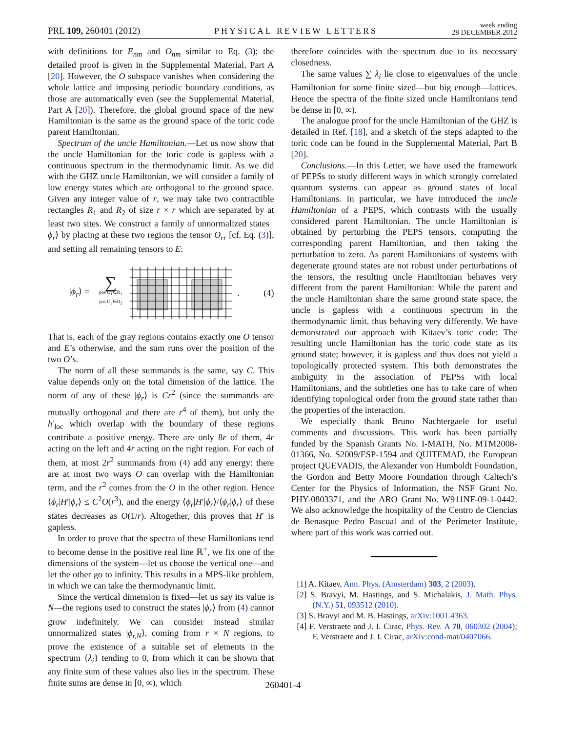PRL 109, 260401 (2012) PHYSICAL REVIEW LETTERS week ending
28 DECEMBER 2012
with definitions for E<sub>nm</sub> and O<sub>nm</sub> similar to Eq. (3); the detailed proof is given in the Supplemental Material, Part A [20]. However, the O subspace vanishes when considering the whole lattice and imposing periodic boundary conditions, as those are automatically even (see the Supplemental Material, Part A [20]). Therefore, the global ground space of the new Hamiltonian is the same as the ground space of the toric code parent Hamiltonian.
Spectrum of the uncle Hamiltonian.—Let us now show that the uncle Hamiltonian for the toric code is gapless with a continuous spectrum in the thermodynamic limit. As we did with the GHZ uncle Hamiltonian, we will consider a family of low energy states which are orthogonal to the ground space. Given any integer value of r, we may take two contractible rectangles R<sub>1</sub> and R<sub>2</sub> of size r × r which are separated by at least two sites. We construct a family of unnormalized states |ϕ<sub>r</sub>⟩ by placing at these two regions the tensor O<sub>rr</sub> [cf. Eq. (3)], and setting all remaining tensors to E:
|ϕ<sub>r</sub>⟩ = ∑
pos O<sub>1</sub>∈R<sub>1</sub>
pos O<sub>2</sub>∈R<sub>2</sub> . (4)
That is, each of the gray regions contains exactly one O tensor and E’s otherwise, and the sum runs over the position of the two O’s.
The norm of all these summands is the same, say C. This value depends only on the total dimension of the lattice. The norm of any of these |ϕ<sub>r</sub>⟩ is Cr<sup>2</sup> (since the summands are mutually orthogonal and there are r<sup>4</sup> of them), but only the h′<sub>loc</sub> which overlap with the boundary of these regions contribute a positive energy. There are only 8r of them, 4r acting on the left and 4r acting on the right region. For each of them, at most 2r<sup>2</sup> summands from (4) add any energy: there are at most two ways O can overlap with the Hamiltonian term, and the r<sup>2</sup> comes from the O in the other region. Hence ⟨ϕ<sub>r</sub>|H′|ϕ<sub>r</sub>⟩ ≤ C<sup>2</sup>O(r<sup>3</sup>), and the energy ⟨ϕ<sub>r</sub>|H′|ϕ<sub>r</sub>⟩/⟨ϕ<sub>r</sub>|ϕ<sub>r</sub>⟩ of these states decreases as O(1/r). Altogether, this proves that H′ is gapless.
In order to prove that the spectra of these Hamiltonians tend to become dense in the positive real line ℝ<sup>+</sup>, we fix one of the dimensions of the system—let us choose the vertical one—and let the other go to infinity. This results in a MPS-like problem, in which we can take the thermodynamic limit.
Since the vertical dimension is fixed—let us say its value is N—the regions used to construct the states |ϕ<sub>r</sub>⟩ from (4) cannot grow indefinitely. We can consider instead similar unnormalized states |ϕ<sub>r,N</sub>⟩, coming from r × N regions, to prove the existence of a suitable set of elements in the spectrum {λ<sub>i</sub>} tending to 0, from which it can be shown that any finite sum of these values also lies in the spectrum. These finite sums are dense in [0, ∞), which
therefore coincides with the spectrum due to its necessary closedness.
The same values ∑ λ<sub>i</sub> lie close to eigenvalues of the uncle Hamiltonian for some finite sized—but big enough—lattices. Hence the spectra of the finite sized uncle Hamiltonians tend be dense in [0, ∞).
The analogue proof for the uncle Hamiltonian of the GHZ is detailed in Ref. [18], and a sketch of the steps adapted to the toric code can be found in the Supplemental Material, Part B [20].
Conclusions.—In this Letter, we have used the framework of PEPSs to study different ways in which strongly correlated quantum systems can appear as ground states of local Hamiltonians. In particular, we have introduced the uncle Hamiltonian of a PEPS, which contrasts with the usually considered parent Hamiltonian. The uncle Hamiltonian is obtained by perturbing the PEPS tensors, computing the corresponding parent Hamiltonian, and then taking the perturbation to zero. As parent Hamiltonians of systems with degenerate ground states are not robust under perturbations of the tensors, the resulting uncle Hamiltonian behaves very different from the parent Hamiltonian: While the parent and the uncle Hamiltonian share the same ground state space, the uncle is gapless with a continuous spectrum in the thermodynamic limit, thus behaving very differently. We have demonstrated our approach with Kitaev’s toric code: The resulting uncle Hamiltonian has the toric code state as its ground state; however, it is gapless and thus does not yield a topologically protected system. This both demonstrates the ambiguity in the association of PEPSs with local Hamiltonians, and the subtleties one has to take care of when identifying topological order from the ground state rather than the properties of the interaction.
We especially thank Bruno Nachtergaele for useful comments and discussions. This work has been partially funded by the Spanish Grants No. I-MATH, No. MTM2008-01366, No. S2009/ESP-1594 and QUITEMAD, the European project QUEVADIS, the Alexander von Humboldt Foundation, the Gordon and Betty Moore Foundation through Caltech’s Center for the Physics of Information, the NSF Grant No. PHY-0803371, and the ARO Grant No. W911NF-09-1-0442. We also acknowledge the hospitality of the Centro de Ciencias de Benasque Pedro Pascual and of the Perimeter Institute, where part of this work was carried out.
[1] A. Kitaev, Ann. Phys. (Amsterdam) 303, 2 (2003).
[2] S. Bravyi, M. Hastings, and S. Michalakis, J. Math. Phys. (N.Y.) 51, 093512 (2010).
[3] S. Bravyi and M. B. Hastings, arXiv:1001.4363.
[4] F. Verstraete and J. I. Cirac, Phys. Rev. A 70, 060302 (2004); F. Verstraete and J. I. Cirac, arXiv:cond-mat/0407066.
260401-4